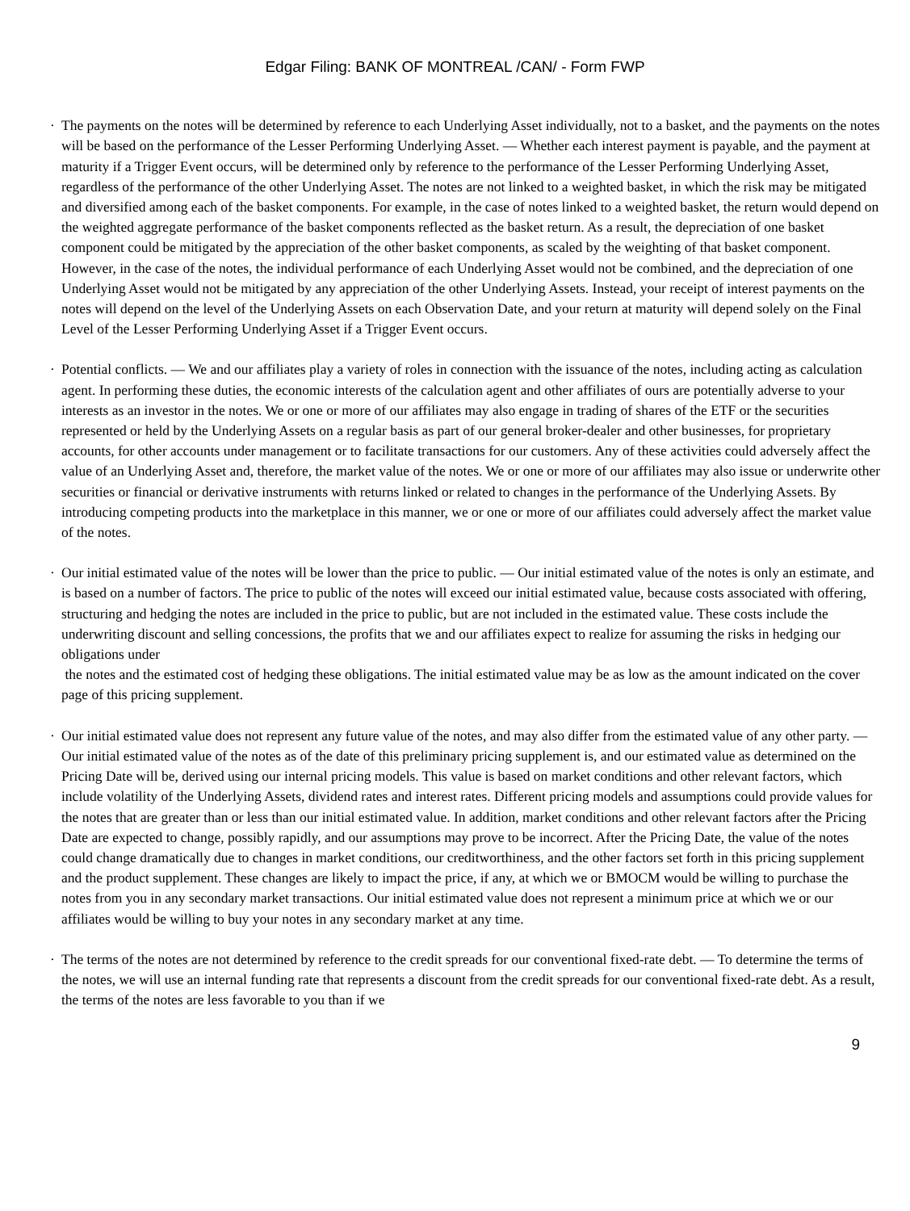Edgar Filing: BANK OF MONTREAL /CAN/ - Form FWP
· The payments on the notes will be determined by reference to each Underlying Asset individually, not to a basket, and the payments on the notes will be based on the performance of the Lesser Performing Underlying Asset. — Whether each interest payment is payable, and the payment at maturity if a Trigger Event occurs, will be determined only by reference to the performance of the Lesser Performing Underlying Asset, regardless of the performance of the other Underlying Asset. The notes are not linked to a weighted basket, in which the risk may be mitigated and diversified among each of the basket components. For example, in the case of notes linked to a weighted basket, the return would depend on the weighted aggregate performance of the basket components reflected as the basket return. As a result, the depreciation of one basket component could be mitigated by the appreciation of the other basket components, as scaled by the weighting of that basket component. However, in the case of the notes, the individual performance of each Underlying Asset would not be combined, and the depreciation of one Underlying Asset would not be mitigated by any appreciation of the other Underlying Assets. Instead, your receipt of interest payments on the notes will depend on the level of the Underlying Assets on each Observation Date, and your return at maturity will depend solely on the Final Level of the Lesser Performing Underlying Asset if a Trigger Event occurs.
· Potential conflicts. — We and our affiliates play a variety of roles in connection with the issuance of the notes, including acting as calculation agent. In performing these duties, the economic interests of the calculation agent and other affiliates of ours are potentially adverse to your interests as an investor in the notes. We or one or more of our affiliates may also engage in trading of shares of the ETF or the securities represented or held by the Underlying Assets on a regular basis as part of our general broker-dealer and other businesses, for proprietary accounts, for other accounts under management or to facilitate transactions for our customers. Any of these activities could adversely affect the value of an Underlying Asset and, therefore, the market value of the notes. We or one or more of our affiliates may also issue or underwrite other securities or financial or derivative instruments with returns linked or related to changes in the performance of the Underlying Assets. By introducing competing products into the marketplace in this manner, we or one or more of our affiliates could adversely affect the market value of the notes.
· Our initial estimated value of the notes will be lower than the price to public. — Our initial estimated value of the notes is only an estimate, and is based on a number of factors. The price to public of the notes will exceed our initial estimated value, because costs associated with offering, structuring and hedging the notes are included in the price to public, but are not included in the estimated value. These costs include the underwriting discount and selling concessions, the profits that we and our affiliates expect to realize for assuming the risks in hedging our obligations under
the notes and the estimated cost of hedging these obligations. The initial estimated value may be as low as the amount indicated on the cover page of this pricing supplement.
· Our initial estimated value does not represent any future value of the notes, and may also differ from the estimated value of any other party. — Our initial estimated value of the notes as of the date of this preliminary pricing supplement is, and our estimated value as determined on the Pricing Date will be, derived using our internal pricing models. This value is based on market conditions and other relevant factors, which include volatility of the Underlying Assets, dividend rates and interest rates. Different pricing models and assumptions could provide values for the notes that are greater than or less than our initial estimated value. In addition, market conditions and other relevant factors after the Pricing Date are expected to change, possibly rapidly, and our assumptions may prove to be incorrect. After the Pricing Date, the value of the notes could change dramatically due to changes in market conditions, our creditworthiness, and the other factors set forth in this pricing supplement and the product supplement. These changes are likely to impact the price, if any, at which we or BMOCM would be willing to purchase the notes from you in any secondary market transactions. Our initial estimated value does not represent a minimum price at which we or our affiliates would be willing to buy your notes in any secondary market at any time.
· The terms of the notes are not determined by reference to the credit spreads for our conventional fixed-rate debt. — To determine the terms of the notes, we will use an internal funding rate that represents a discount from the credit spreads for our conventional fixed-rate debt. As a result, the terms of the notes are less favorable to you than if we
9